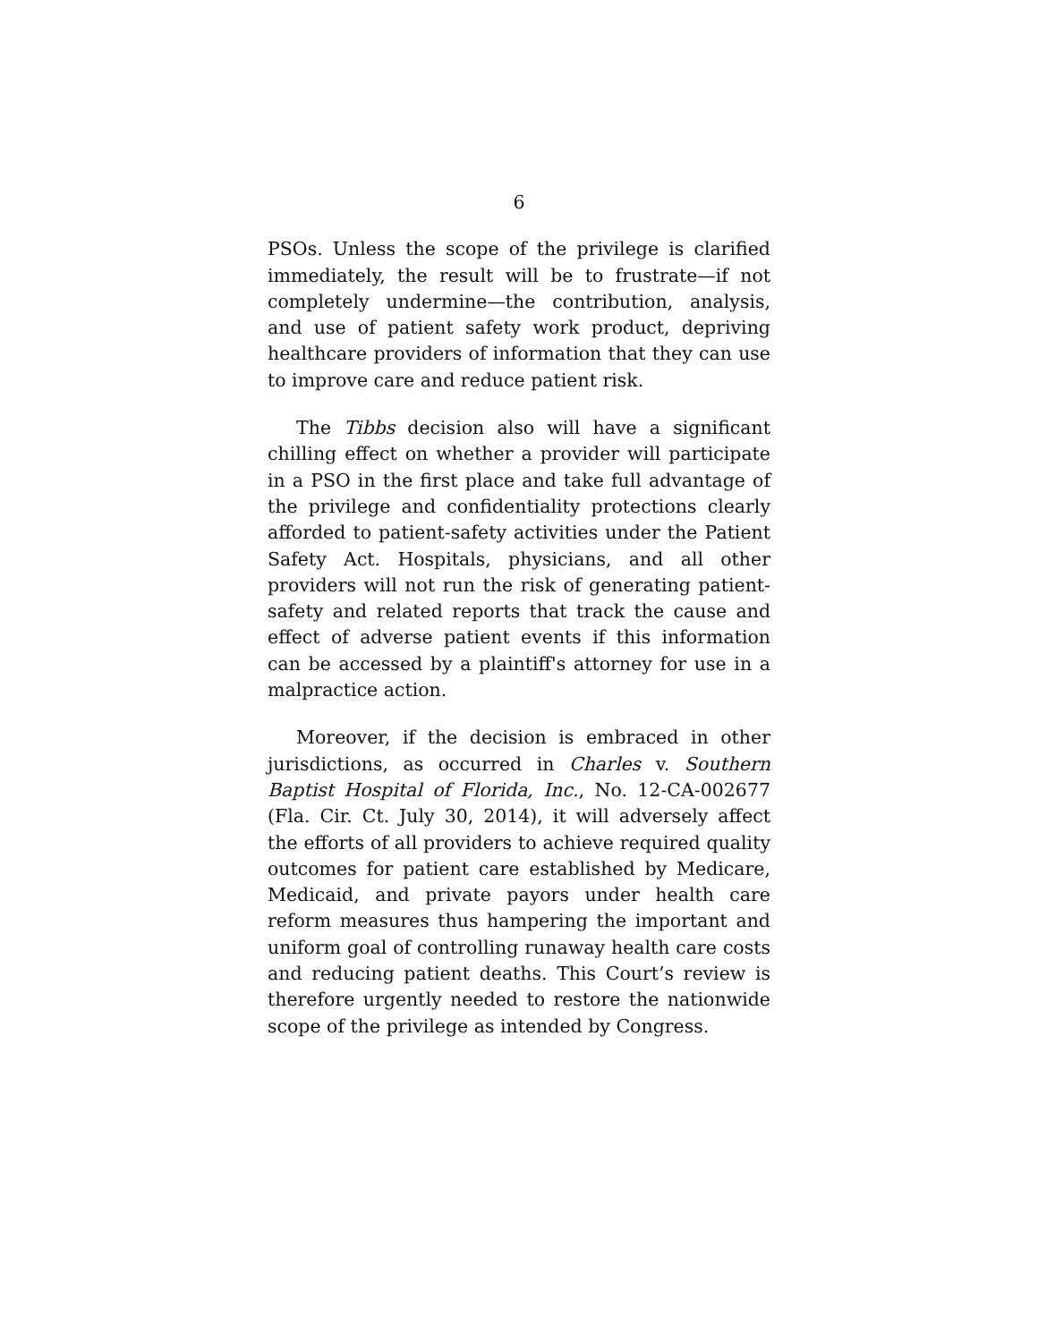6
PSOs. Unless the scope of the privilege is clarified immediately, the result will be to frustrate—if not completely undermine—the contribution, analysis, and use of patient safety work product, depriving healthcare providers of information that they can use to improve care and reduce patient risk.
The Tibbs decision also will have a significant chilling effect on whether a provider will participate in a PSO in the first place and take full advantage of the privilege and confidentiality protections clearly afforded to patient-safety activities under the Patient Safety Act. Hospitals, physicians, and all other providers will not run the risk of generating patient-safety and related reports that track the cause and effect of adverse patient events if this information can be accessed by a plaintiff's attorney for use in a malpractice action.
Moreover, if the decision is embraced in other jurisdictions, as occurred in Charles v. Southern Baptist Hospital of Florida, Inc., No. 12-CA-002677 (Fla. Cir. Ct. July 30, 2014), it will adversely affect the efforts of all providers to achieve required quality outcomes for patient care established by Medicare, Medicaid, and private payors under health care reform measures thus hampering the important and uniform goal of controlling runaway health care costs and reducing patient deaths. This Court’s review is therefore urgently needed to restore the nationwide scope of the privilege as intended by Congress.